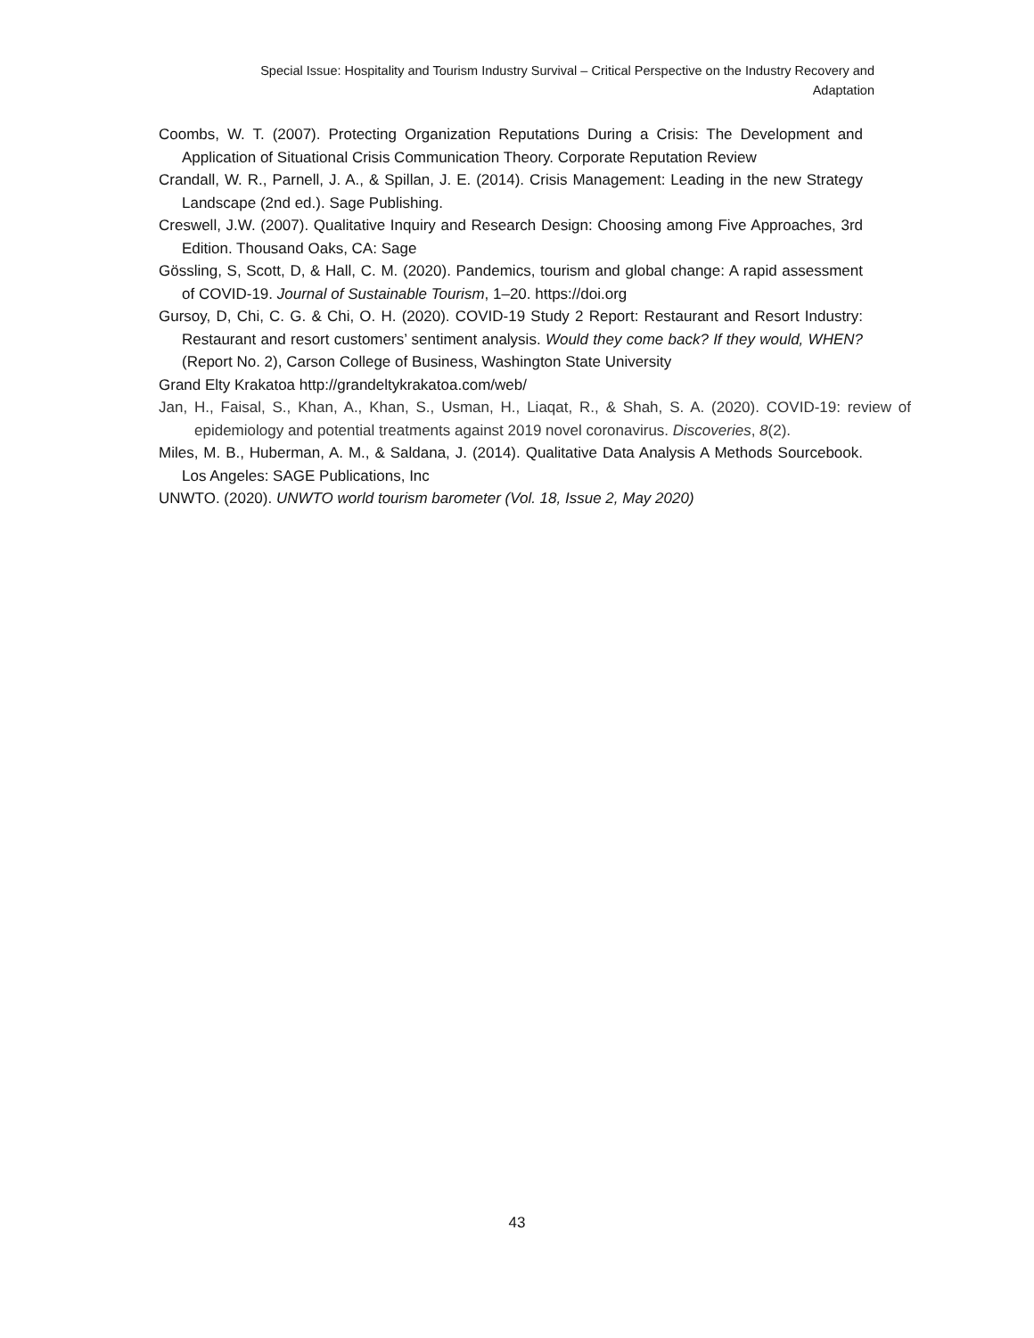Special Issue: Hospitality and Tourism Industry Survival – Critical Perspective on the Industry Recovery and Adaptation
Coombs, W. T. (2007). Protecting Organization Reputations During a Crisis: The Development and Application of Situational Crisis Communication Theory. Corporate Reputation Review
Crandall, W. R., Parnell, J. A., & Spillan, J. E. (2014). Crisis Management: Leading in the new Strategy Landscape (2nd ed.). Sage Publishing.
Creswell, J.W. (2007). Qualitative Inquiry and Research Design: Choosing among Five Approaches, 3rd Edition. Thousand Oaks, CA: Sage
Gössling, S, Scott, D, & Hall, C. M. (2020). Pandemics, tourism and global change: A rapid assessment of COVID-19. Journal of Sustainable Tourism, 1–20. https://doi.org
Gursoy, D, Chi, C. G. & Chi, O. H. (2020). COVID-19 Study 2 Report: Restaurant and Resort Industry: Restaurant and resort customers’ sentiment analysis. Would they come back? If they would, WHEN? (Report No. 2), Carson College of Business, Washington State University
Grand Elty Krakatoa http://grandeltykrakatoa.com/web/
Jan, H., Faisal, S., Khan, A., Khan, S., Usman, H., Liaqat, R., & Shah, S. A. (2020). COVID-19: review of epidemiology and potential treatments against 2019 novel coronavirus. Discoveries, 8(2).
Miles, M. B., Huberman, A. M., & Saldana, J. (2014). Qualitative Data Analysis A Methods Sourcebook. Los Angeles: SAGE Publications, Inc
UNWTO. (2020). UNWTO world tourism barometer (Vol. 18, Issue 2, May 2020)
43